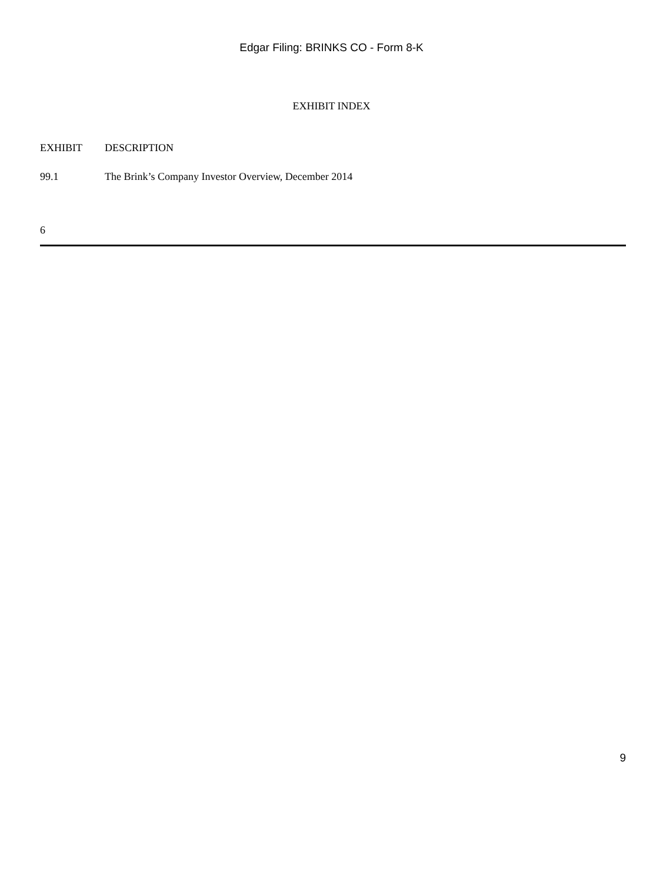Edgar Filing: BRINKS CO - Form 8-K
EXHIBIT INDEX
| EXHIBIT | DESCRIPTION |
| --- | --- |
| 99.1 | The Brink’s Company Investor Overview, December 2014 |
6
9